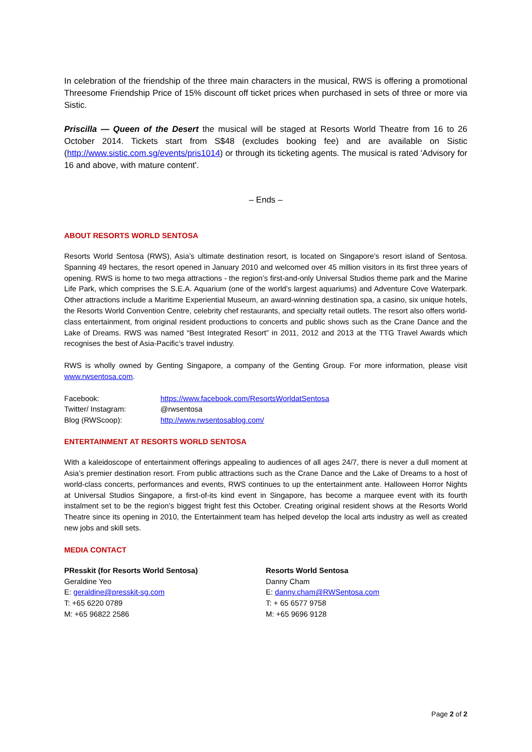In celebration of the friendship of the three main characters in the musical, RWS is offering a promotional Threesome Friendship Price of 15% discount off ticket prices when purchased in sets of three or more via Sistic.
Priscilla — Queen of the Desert the musical will be staged at Resorts World Theatre from 16 to 26 October 2014. Tickets start from S$48 (excludes booking fee) and are available on Sistic (http://www.sistic.com.sg/events/pris1014) or through its ticketing agents. The musical is rated 'Advisory for 16 and above, with mature content'.
– Ends –
ABOUT RESORTS WORLD SENTOSA
Resorts World Sentosa (RWS), Asia’s ultimate destination resort, is located on Singapore’s resort island of Sentosa. Spanning 49 hectares, the resort opened in January 2010 and welcomed over 45 million visitors in its first three years of opening. RWS is home to two mega attractions - the region’s first-and-only Universal Studios theme park and the Marine Life Park, which comprises the S.E.A. Aquarium (one of the world’s largest aquariums) and Adventure Cove Waterpark. Other attractions include a Maritime Experiential Museum, an award-winning destination spa, a casino, six unique hotels, the Resorts World Convention Centre, celebrity chef restaurants, and specialty retail outlets. The resort also offers world-class entertainment, from original resident productions to concerts and public shows such as the Crane Dance and the Lake of Dreams. RWS was named “Best Integrated Resort” in 2011, 2012 and 2013 at the TTG Travel Awards which recognises the best of Asia-Pacific’s travel industry.
RWS is wholly owned by Genting Singapore, a company of the Genting Group. For more information, please visit www.rwsentosa.com.
| Facebook: | https://www.facebook.com/ResortsWorldatSentosa |
| Twitter/ Instagram: | @rwsentosa |
| Blog (RWScoop): | http://www.rwsentosablog.com/ |
ENTERTAINMENT AT RESORTS WORLD SENTOSA
With a kaleidoscope of entertainment offerings appealing to audiences of all ages 24/7, there is never a dull moment at Asia’s premier destination resort. From public attractions such as the Crane Dance and the Lake of Dreams to a host of world-class concerts, performances and events, RWS continues to up the entertainment ante. Halloween Horror Nights at Universal Studios Singapore, a first-of-its kind event in Singapore, has become a marquee event with its fourth instalment set to be the region’s biggest fright fest this October. Creating original resident shows at the Resorts World Theatre since its opening in 2010, the Entertainment team has helped develop the local arts industry as well as created new jobs and skill sets.
MEDIA CONTACT
PResskit (for Resorts World Sentosa)
Geraldine Yeo
E: geraldine@presskit-sg.com
T: +65 6220 0789
M: +65 96822 2586
Resorts World Sentosa
Danny Cham
E: danny.cham@RWSentosa.com
T: + 65 6577 9758
M: +65 9696 9128
Page 2 of 2